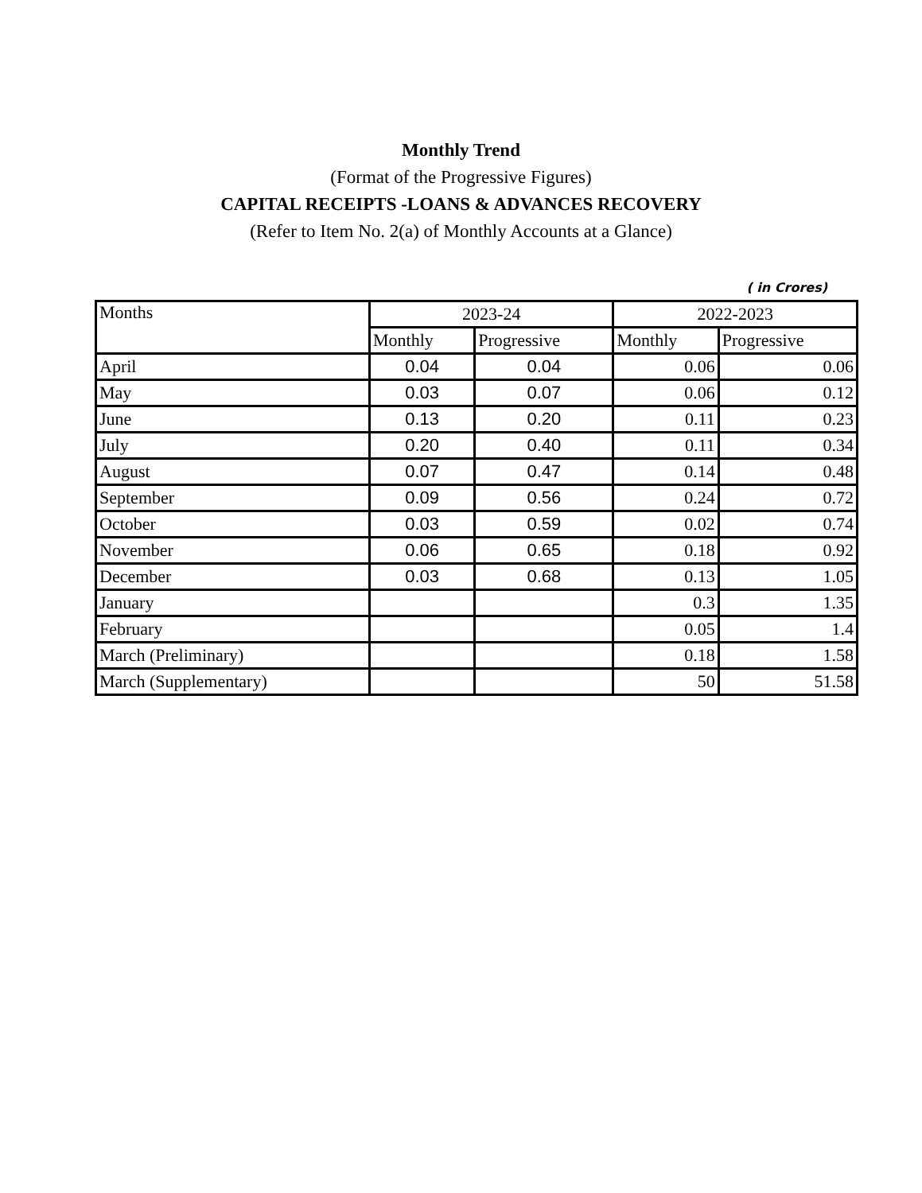Monthly Trend
(Format of the Progressive Figures)
CAPITAL RECEIPTS -LOANS & ADVANCES RECOVERY
(Refer to Item No. 2(a) of Monthly Accounts at a Glance)
( in Crores)
| Months | 2023-24 | | 2022-2023 | |
| --- | --- | --- | --- | --- |
| | Monthly | Progressive | Monthly | Progressive |
| April | 0.04 | 0.04 | 0.06 | 0.06 |
| May | 0.03 | 0.07 | 0.06 | 0.12 |
| June | 0.13 | 0.20 | 0.11 | 0.23 |
| July | 0.20 | 0.40 | 0.11 | 0.34 |
| August | 0.07 | 0.47 | 0.14 | 0.48 |
| September | 0.09 | 0.56 | 0.24 | 0.72 |
| October | 0.03 | 0.59 | 0.02 | 0.74 |
| November | 0.06 | 0.65 | 0.18 | 0.92 |
| December | 0.03 | 0.68 | 0.13 | 1.05 |
| January | | | 0.3 | 1.35 |
| February | | | 0.05 | 1.4 |
| March (Preliminary) | | | 0.18 | 1.58 |
| March (Supplementary) | | | 50 | 51.58 |